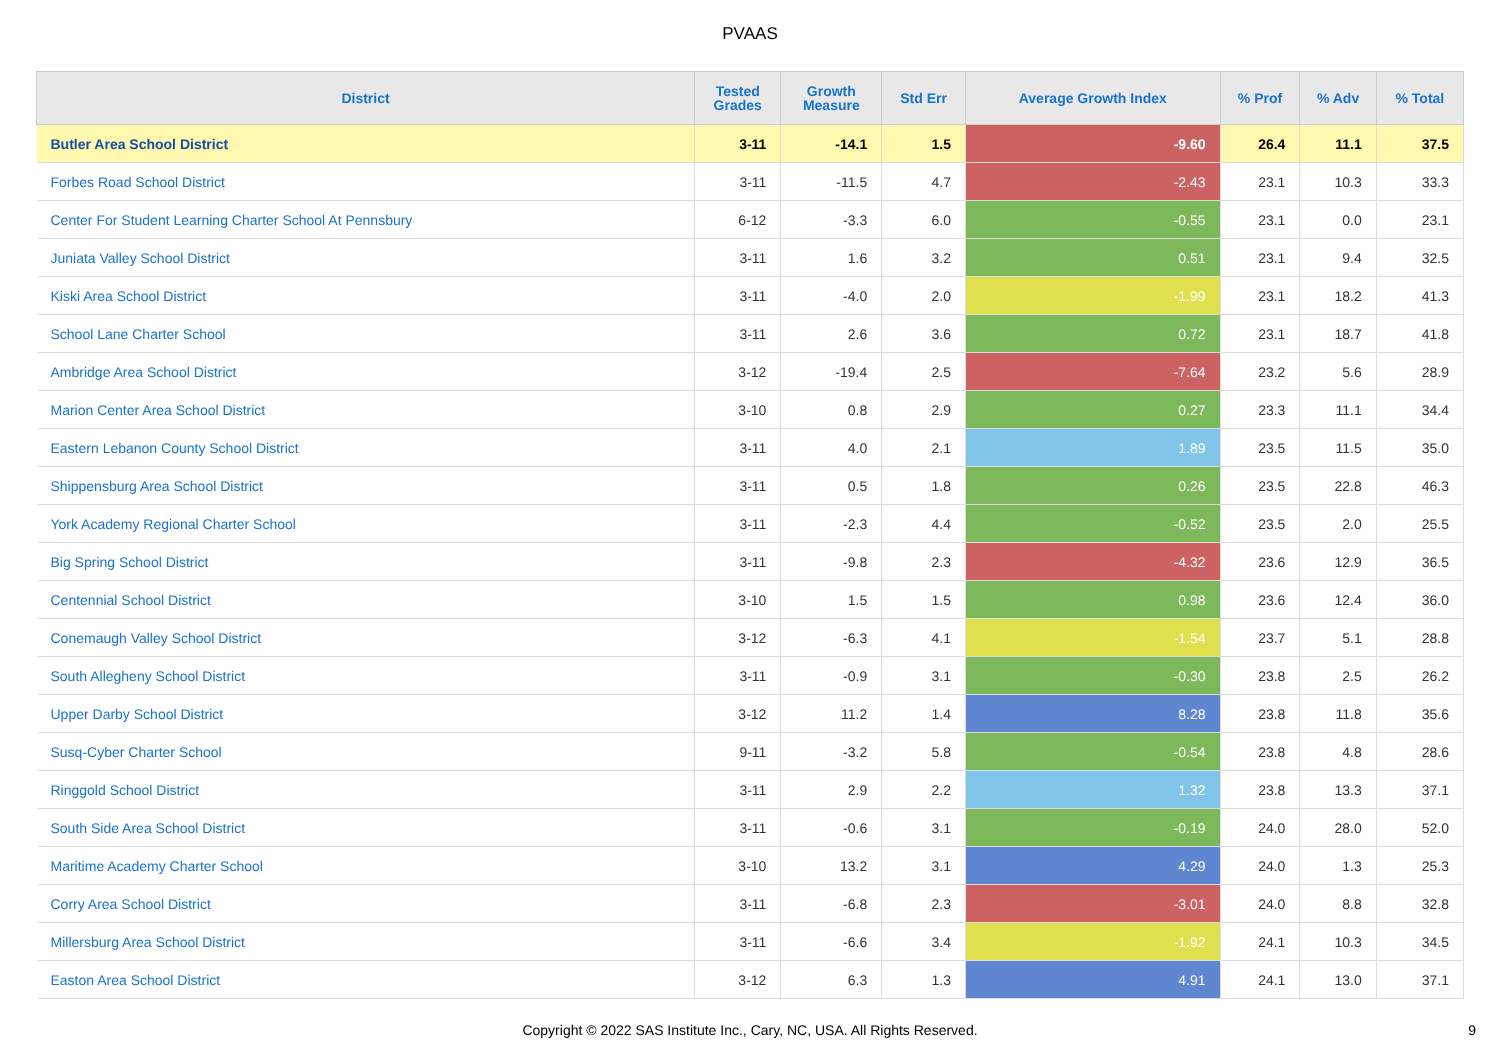PVAAS
| District | Tested Grades | Growth Measure | Std Err | Average Growth Index | % Prof | % Adv | % Total |
| --- | --- | --- | --- | --- | --- | --- | --- |
| Butler Area School District | 3-11 | -14.1 | 1.5 | -9.60 | 26.4 | 11.1 | 37.5 |
| Forbes Road School District | 3-11 | -11.5 | 4.7 | -2.43 | 23.1 | 10.3 | 33.3 |
| Center For Student Learning Charter School At Pennsbury | 6-12 | -3.3 | 6.0 | -0.55 | 23.1 | 0.0 | 23.1 |
| Juniata Valley School District | 3-11 | 1.6 | 3.2 | 0.51 | 23.1 | 9.4 | 32.5 |
| Kiski Area School District | 3-11 | -4.0 | 2.0 | -1.99 | 23.1 | 18.2 | 41.3 |
| School Lane Charter School | 3-11 | 2.6 | 3.6 | 0.72 | 23.1 | 18.7 | 41.8 |
| Ambridge Area School District | 3-12 | -19.4 | 2.5 | -7.64 | 23.2 | 5.6 | 28.9 |
| Marion Center Area School District | 3-10 | 0.8 | 2.9 | 0.27 | 23.3 | 11.1 | 34.4 |
| Eastern Lebanon County School District | 3-11 | 4.0 | 2.1 | 1.89 | 23.5 | 11.5 | 35.0 |
| Shippensburg Area School District | 3-11 | 0.5 | 1.8 | 0.26 | 23.5 | 22.8 | 46.3 |
| York Academy Regional Charter School | 3-11 | -2.3 | 4.4 | -0.52 | 23.5 | 2.0 | 25.5 |
| Big Spring School District | 3-11 | -9.8 | 2.3 | -4.32 | 23.6 | 12.9 | 36.5 |
| Centennial School District | 3-10 | 1.5 | 1.5 | 0.98 | 23.6 | 12.4 | 36.0 |
| Conemaugh Valley School District | 3-12 | -6.3 | 4.1 | -1.54 | 23.7 | 5.1 | 28.8 |
| South Allegheny School District | 3-11 | -0.9 | 3.1 | -0.30 | 23.8 | 2.5 | 26.2 |
| Upper Darby School District | 3-12 | 11.2 | 1.4 | 8.28 | 23.8 | 11.8 | 35.6 |
| Susq-Cyber Charter School | 9-11 | -3.2 | 5.8 | -0.54 | 23.8 | 4.8 | 28.6 |
| Ringgold School District | 3-11 | 2.9 | 2.2 | 1.32 | 23.8 | 13.3 | 37.1 |
| South Side Area School District | 3-11 | -0.6 | 3.1 | -0.19 | 24.0 | 28.0 | 52.0 |
| Maritime Academy Charter School | 3-10 | 13.2 | 3.1 | 4.29 | 24.0 | 1.3 | 25.3 |
| Corry Area School District | 3-11 | -6.8 | 2.3 | -3.01 | 24.0 | 8.8 | 32.8 |
| Millersburg Area School District | 3-11 | -6.6 | 3.4 | -1.92 | 24.1 | 10.3 | 34.5 |
| Easton Area School District | 3-12 | 6.3 | 1.3 | 4.91 | 24.1 | 13.0 | 37.1 |
Copyright © 2022 SAS Institute Inc., Cary, NC, USA. All Rights Reserved. 9